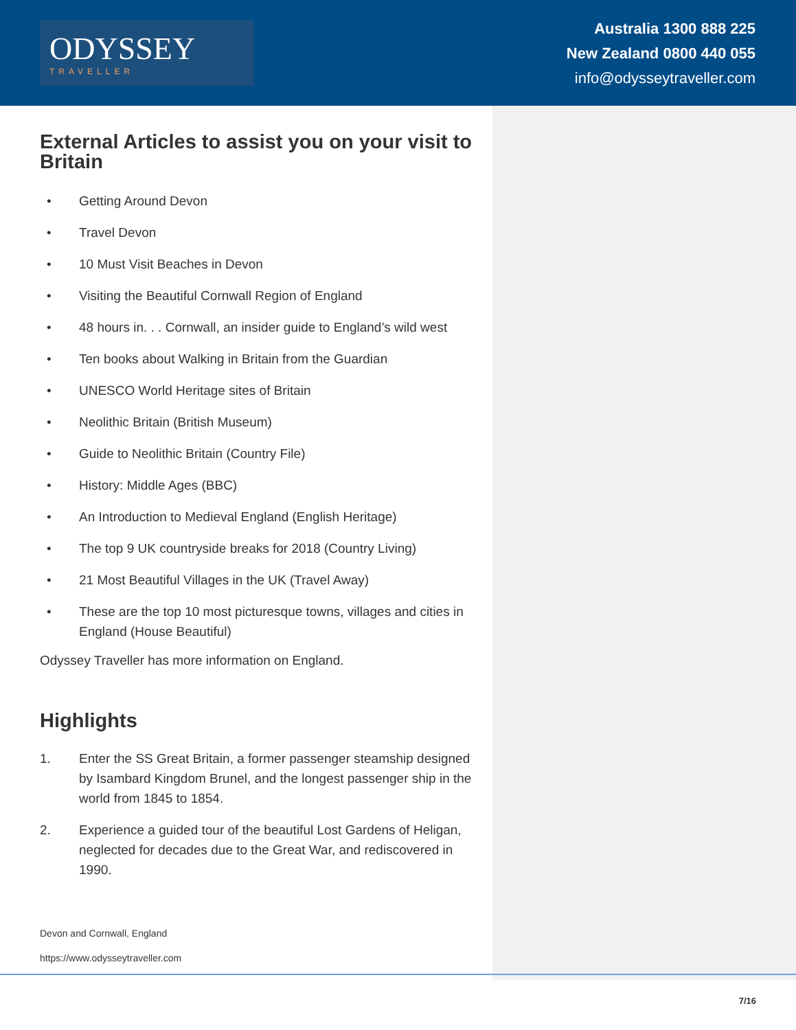ODYSSEY
TRAVELLER
Australia 1300 888 225
New Zealand 0800 440 055
info@odysseytraveller.com
External Articles to assist you on your visit to Britain
• Getting Around Devon
• Travel Devon
• 10 Must Visit Beaches in Devon
• Visiting the Beautiful Cornwall Region of England
• 48 hours in. . . Cornwall, an insider guide to England’s wild west
• Ten books about Walking in Britain from the Guardian
• UNESCO World Heritage sites of Britain
• Neolithic Britain (British Museum)
• Guide to Neolithic Britain (Country File)
• History: Middle Ages (BBC)
• An Introduction to Medieval England (English Heritage)
• The top 9 UK countryside breaks for 2018 (Country Living)
• 21 Most Beautiful Villages in the UK (Travel Away)
• These are the top 10 most picturesque towns, villages and cities in England (House Beautiful)
Odyssey Traveller has more information on England.
Highlights
1. Enter the SS Great Britain, a former passenger steamship designed by Isambard Kingdom Brunel, and the longest passenger ship in the world from 1845 to 1854.
2. Experience a guided tour of the beautiful Lost Gardens of Heligan, neglected for decades due to the Great War, and rediscovered in 1990.
Devon and Cornwall, England
https://www.odysseytraveller.com
7/16